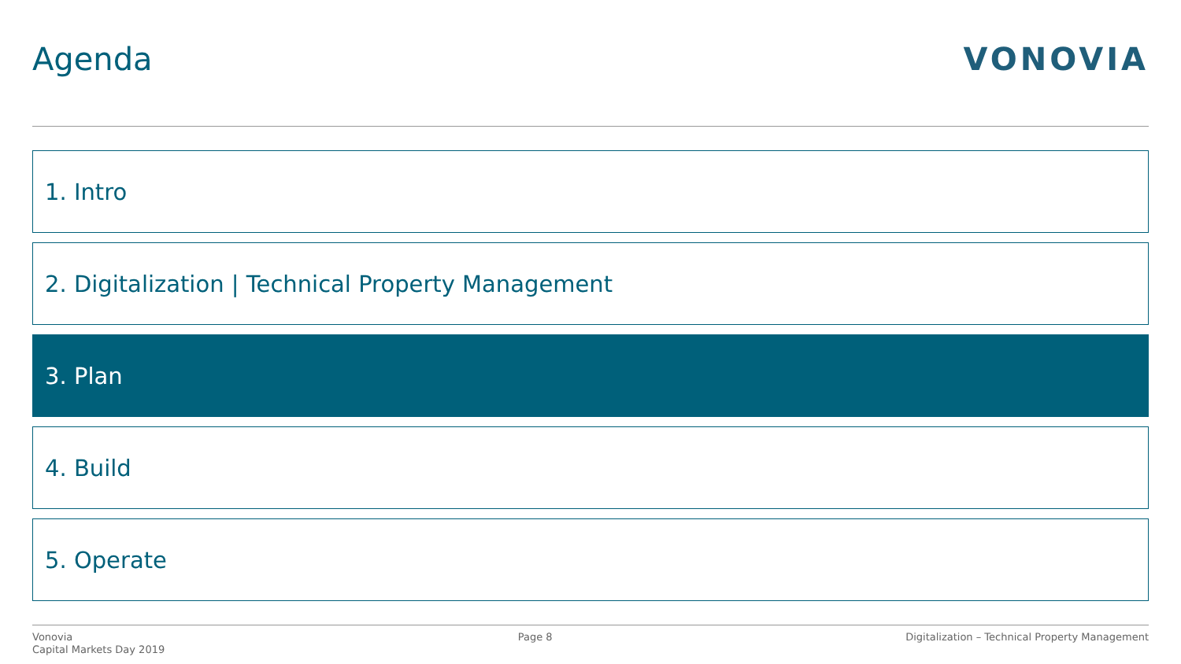Agenda VONOVIA
1. Intro
2. Digitalization | Technical Property Management
3. Plan
4. Build
5. Operate
Vonovia
Capital Markets Day 2019
Page 8 Digitalization – Technical Property Management